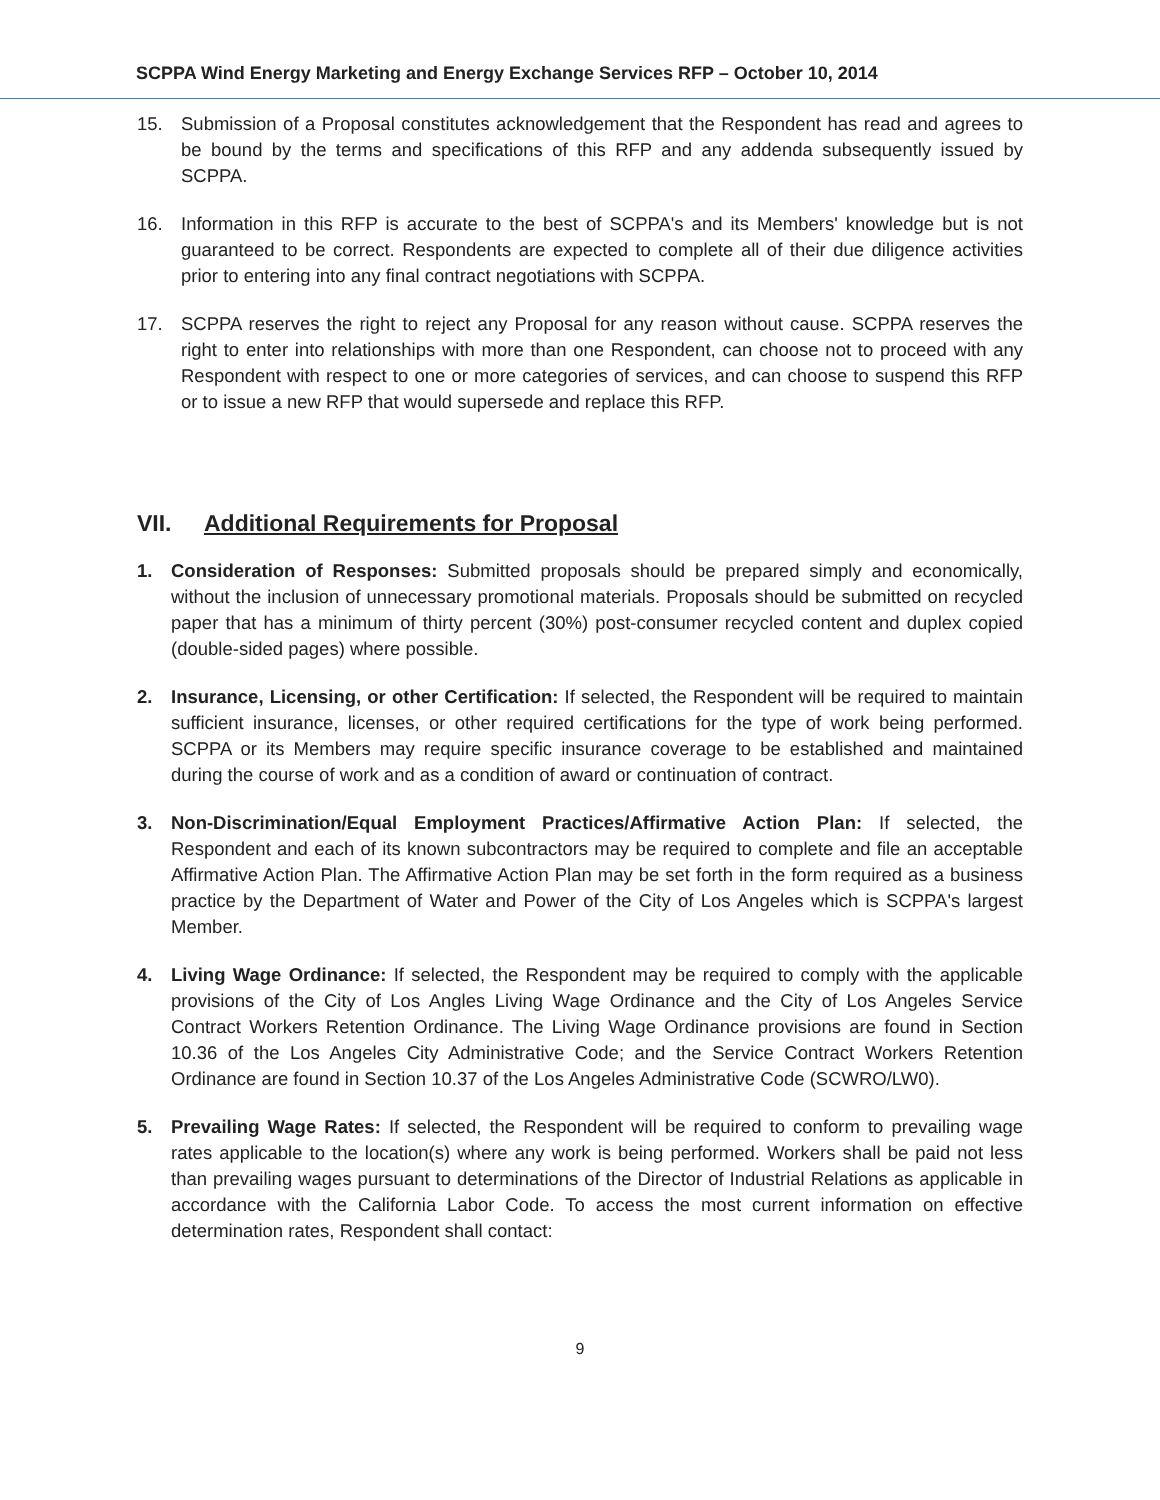SCPPA Wind Energy Marketing and Energy Exchange Services RFP – October 10, 2014
15. Submission of a Proposal constitutes acknowledgement that the Respondent has read and agrees to be bound by the terms and specifications of this RFP and any addenda subsequently issued by SCPPA.
16. Information in this RFP is accurate to the best of SCPPA's and its Members' knowledge but is not guaranteed to be correct. Respondents are expected to complete all of their due diligence activities prior to entering into any final contract negotiations with SCPPA.
17. SCPPA reserves the right to reject any Proposal for any reason without cause. SCPPA reserves the right to enter into relationships with more than one Respondent, can choose not to proceed with any Respondent with respect to one or more categories of services, and can choose to suspend this RFP or to issue a new RFP that would supersede and replace this RFP.
VII. Additional Requirements for Proposal
1. Consideration of Responses: Submitted proposals should be prepared simply and economically, without the inclusion of unnecessary promotional materials. Proposals should be submitted on recycled paper that has a minimum of thirty percent (30%) post-consumer recycled content and duplex copied (double-sided pages) where possible.
2. Insurance, Licensing, or other Certification: If selected, the Respondent will be required to maintain sufficient insurance, licenses, or other required certifications for the type of work being performed. SCPPA or its Members may require specific insurance coverage to be established and maintained during the course of work and as a condition of award or continuation of contract.
3. Non-Discrimination/Equal Employment Practices/Affirmative Action Plan: If selected, the Respondent and each of its known subcontractors may be required to complete and file an acceptable Affirmative Action Plan. The Affirmative Action Plan may be set forth in the form required as a business practice by the Department of Water and Power of the City of Los Angeles which is SCPPA's largest Member.
4. Living Wage Ordinance: If selected, the Respondent may be required to comply with the applicable provisions of the City of Los Angles Living Wage Ordinance and the City of Los Angeles Service Contract Workers Retention Ordinance. The Living Wage Ordinance provisions are found in Section 10.36 of the Los Angeles City Administrative Code; and the Service Contract Workers Retention Ordinance are found in Section 10.37 of the Los Angeles Administrative Code (SCWRO/LW0).
5. Prevailing Wage Rates: If selected, the Respondent will be required to conform to prevailing wage rates applicable to the location(s) where any work is being performed. Workers shall be paid not less than prevailing wages pursuant to determinations of the Director of Industrial Relations as applicable in accordance with the California Labor Code. To access the most current information on effective determination rates, Respondent shall contact:
9